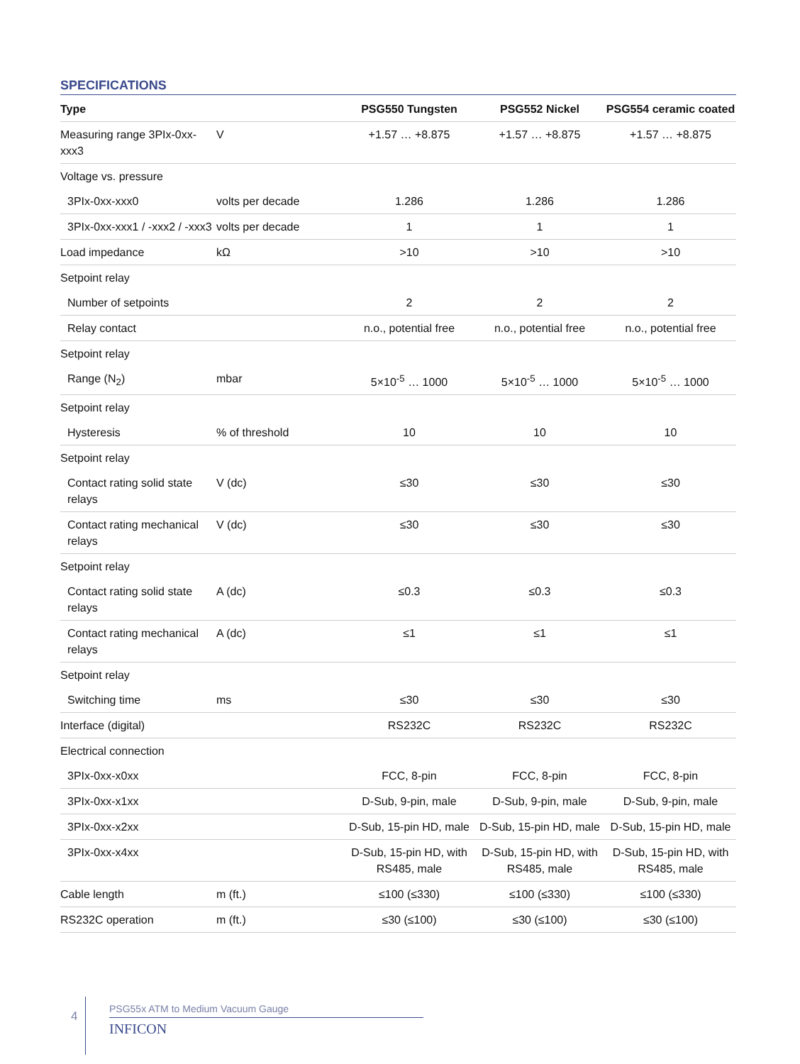SPECIFICATIONS
| Type | | PSG550 Tungsten | PSG552 Nickel | PSG554 ceramic coated |
| --- | --- | --- | --- | --- |
| Measuring range 3PIx-0xx-xxx3 | V | +1.57 … +8.875 | +1.57 … +8.875 | +1.57 … +8.875 |
| Voltage vs. pressure | | | | |
| 3PIx-0xx-xxx0 | volts per decade | 1.286 | 1.286 | 1.286 |
| 3PIx-0xx-xxx1 / -xxx2 / -xxx3 | volts per decade | 1 | 1 | 1 |
| Load impedance | kΩ | >10 | >10 | >10 |
| Setpoint relay | | | | |
| Number of setpoints | | 2 | 2 | 2 |
| Relay contact | | n.o., potential free | n.o., potential free | n.o., potential free |
| Setpoint relay | | | | |
| Range (N<sub>2</sub>) | mbar | 5×10<sup>-5</sup> … 1000 | 5×10<sup>-5</sup> … 1000 | 5×10<sup>-5</sup> … 1000 |
| Setpoint relay | | | | |
| Hysteresis | % of threshold | 10 | 10 | 10 |
| Setpoint relay | | | | |
| Contact rating solid state relays | V (dc) | ≤30 | ≤30 | ≤30 |
| Contact rating mechanical relays | V (dc) | ≤30 | ≤30 | ≤30 |
| Setpoint relay | | | | |
| Contact rating solid state relays | A (dc) | ≤0.3 | ≤0.3 | ≤0.3 |
| Contact rating mechanical relays | A (dc) | ≤1 | ≤1 | ≤1 |
| Setpoint relay | | | | |
| Switching time | ms | ≤30 | ≤30 | ≤30 |
| Interface (digital) | | RS232C | RS232C | RS232C |
| Electrical connection | | | | |
| 3PIx-0xx-x0xx | | FCC, 8-pin | FCC, 8-pin | FCC, 8-pin |
| 3PIx-0xx-x1xx | | D-Sub, 9-pin, male | D-Sub, 9-pin, male | D-Sub, 9-pin, male |
| 3PIx-0xx-x2xx | | D-Sub, 15-pin HD, male | D-Sub, 15-pin HD, male | D-Sub, 15-pin HD, male |
| 3PIx-0xx-x4xx | | D-Sub, 15-pin HD, with RS485, male | D-Sub, 15-pin HD, with RS485, male | D-Sub, 15-pin HD, with RS485, male |
| Cable length | m (ft.) | ≤100 (≤330) | ≤100 (≤330) | ≤100 (≤330) |
| RS232C operation | m (ft.) | ≤30 (≤100) | ≤30 (≤100) | ≤30 (≤100) |
4
PSG55x ATM to Medium Vacuum Gauge
INFICON